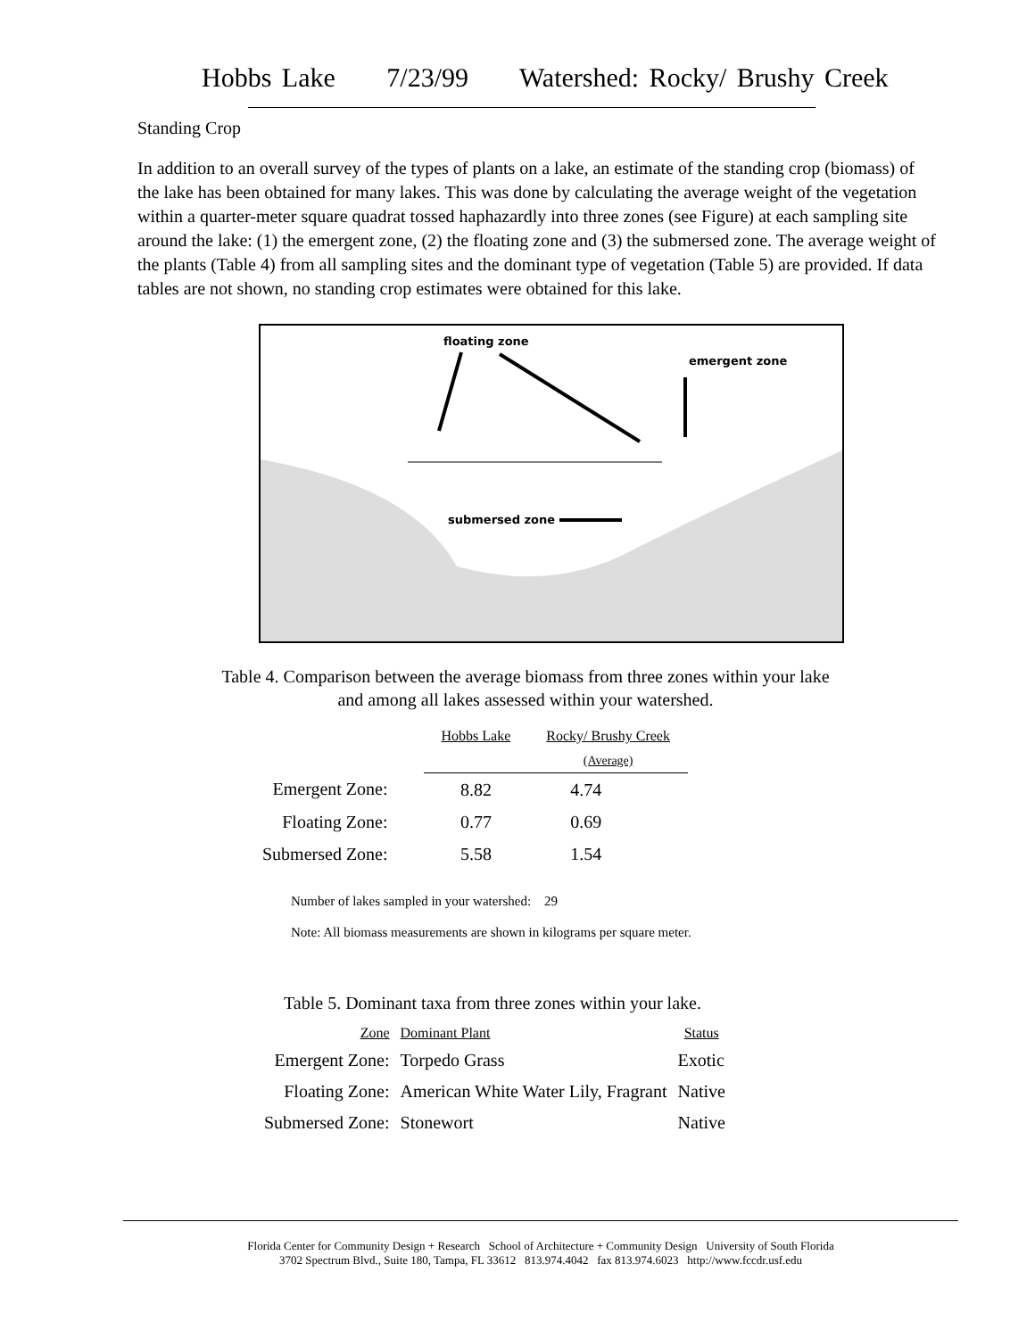Hobbs Lake 7/23/99 Watershed: Rocky/ Brushy Creek
Standing Crop
In addition to an overall survey of the types of plants on a lake, an estimate of the standing crop (biomass) of the lake has been obtained for many lakes. This was done by calculating the average weight of the vegetation within a quarter-meter square quadrat tossed haphazardly into three zones (see Figure) at each sampling site around the lake: (1) the emergent zone, (2) the floating zone and (3) the submersed zone. The average weight of the plants (Table 4) from all sampling sites and the dominant type of vegetation (Table 5) are provided. If data tables are not shown, no standing crop estimates were obtained for this lake.
floating zone
emergent zone
submersed zone
Table 4. Comparison between the average biomass from three zones within your lake
and among all lakes assessed within your watershed.
| | Hobbs Lake | Rocky/ Brushy Creek (Average) |
| --- | --- | --- |
| Emergent Zone: | 8.82 | 4.74 |
| Floating Zone: | 0.77 | 0.69 |
| Submersed Zone: | 5.58 | 1.54 |
Number of lakes sampled in your watershed: 29
Note: All biomass measurements are shown in kilograms per square meter.
Table 5. Dominant taxa from three zones within your lake.
| Zone | Dominant Plant | Status |
| --- | --- | --- |
| Emergent Zone: | Torpedo Grass | Exotic |
| Floating Zone: | American White Water Lily, Fragrant | Native |
| Submersed Zone: | Stonewort | Native |
Florida Center for Community Design + Research School of Architecture + Community Design University of South Florida
3702 Spectrum Blvd., Suite 180, Tampa, FL 33612 813.974.4042 fax 813.974.6023 http://www.fccdr.usf.edu